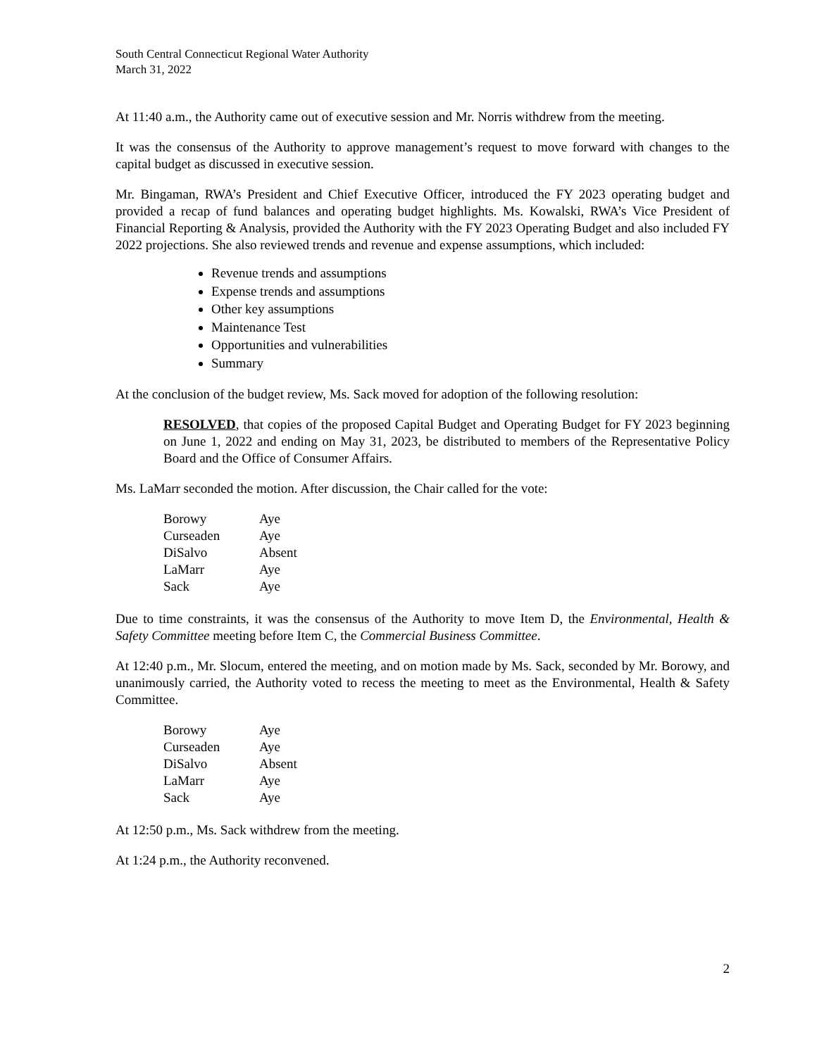South Central Connecticut Regional Water Authority
March 31, 2022
At 11:40 a.m., the Authority came out of executive session and Mr. Norris withdrew from the meeting.
It was the consensus of the Authority to approve management’s request to move forward with changes to the capital budget as discussed in executive session.
Mr. Bingaman, RWA’s President and Chief Executive Officer, introduced the FY 2023 operating budget and provided a recap of fund balances and operating budget highlights. Ms. Kowalski, RWA’s Vice President of Financial Reporting & Analysis, provided the Authority with the FY 2023 Operating Budget and also included FY 2022 projections. She also reviewed trends and revenue and expense assumptions, which included:
Revenue trends and assumptions
Expense trends and assumptions
Other key assumptions
Maintenance Test
Opportunities and vulnerabilities
Summary
At the conclusion of the budget review, Ms. Sack moved for adoption of the following resolution:
RESOLVED, that copies of the proposed Capital Budget and Operating Budget for FY 2023 beginning on June 1, 2022 and ending on May 31, 2023, be distributed to members of the Representative Policy Board and the Office of Consumer Affairs.
Ms. LaMarr seconded the motion. After discussion, the Chair called for the vote:
| Borowy | Aye |
| Curseaden | Aye |
| DiSalvo | Absent |
| LaMarr | Aye |
| Sack | Aye |
Due to time constraints, it was the consensus of the Authority to move Item D, the Environmental, Health & Safety Committee meeting before Item C, the Commercial Business Committee.
At 12:40 p.m., Mr. Slocum, entered the meeting, and on motion made by Ms. Sack, seconded by Mr. Borowy, and unanimously carried, the Authority voted to recess the meeting to meet as the Environmental, Health & Safety Committee.
| Borowy | Aye |
| Curseaden | Aye |
| DiSalvo | Absent |
| LaMarr | Aye |
| Sack | Aye |
At 12:50 p.m., Ms. Sack withdrew from the meeting.
At 1:24 p.m., the Authority reconvened.
2